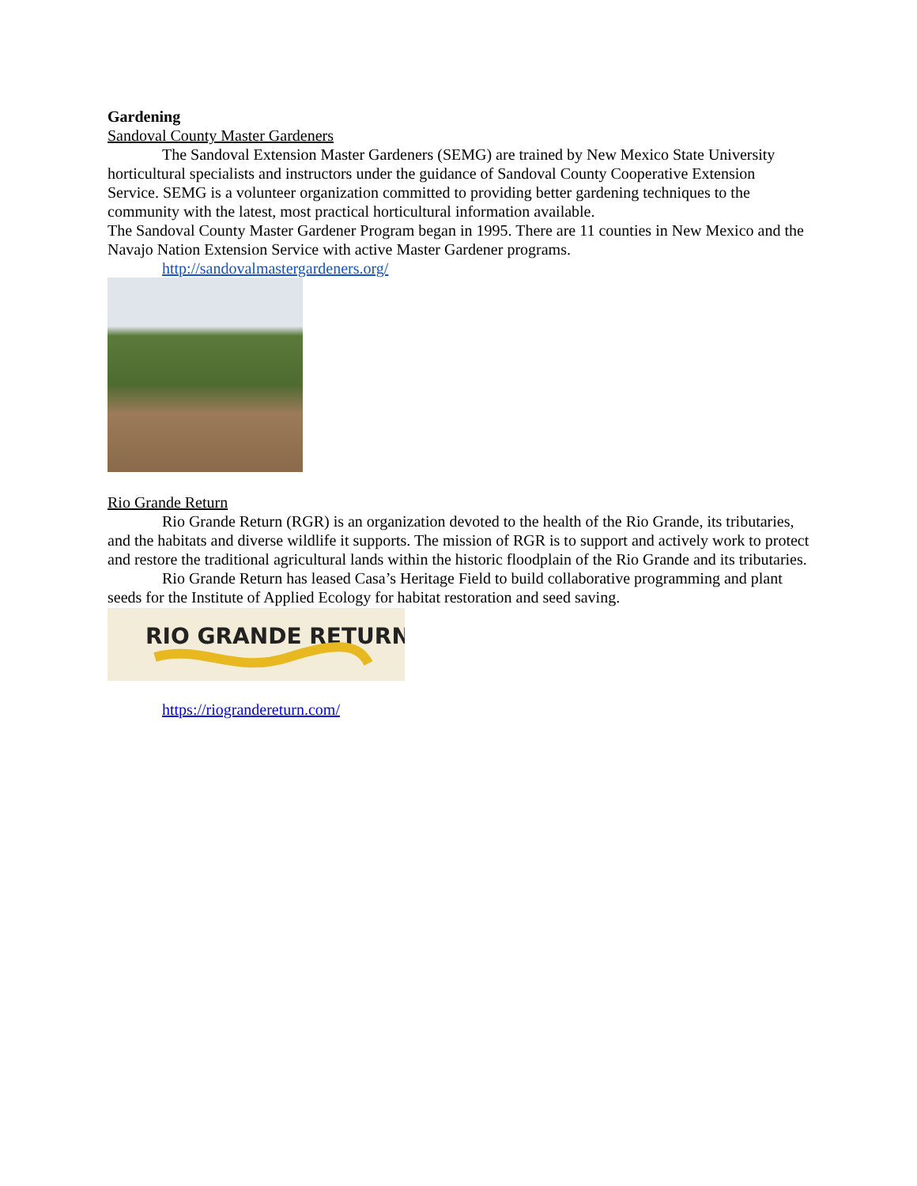Gardening
Sandoval County Master Gardeners
The Sandoval Extension Master Gardeners (SEMG) are trained by New Mexico State University horticultural specialists and instructors under the guidance of Sandoval County Cooperative Extension Service. SEMG is a volunteer organization committed to providing better gardening techniques to the community with the latest, most practical horticultural information available.
The Sandoval County Master Gardener Program began in 1995. There are 11 counties in New Mexico and the Navajo Nation Extension Service with active Master Gardener programs.
http://sandovalmastergardeners.org/
Rio Grande Return
Rio Grande Return (RGR) is an organization devoted to the health of the Rio Grande, its tributaries, and the habitats and diverse wildlife it supports. The mission of RGR is to support and actively work to protect and restore the traditional agricultural lands within the historic floodplain of the Rio Grande and its tributaries.
Rio Grande Return has leased Casa’s Heritage Field to build collaborative programming and plant seeds for the Institute of Applied Ecology for habitat restoration and seed saving.
RIO GRANDE RETURN
https://riograndereturn.com/